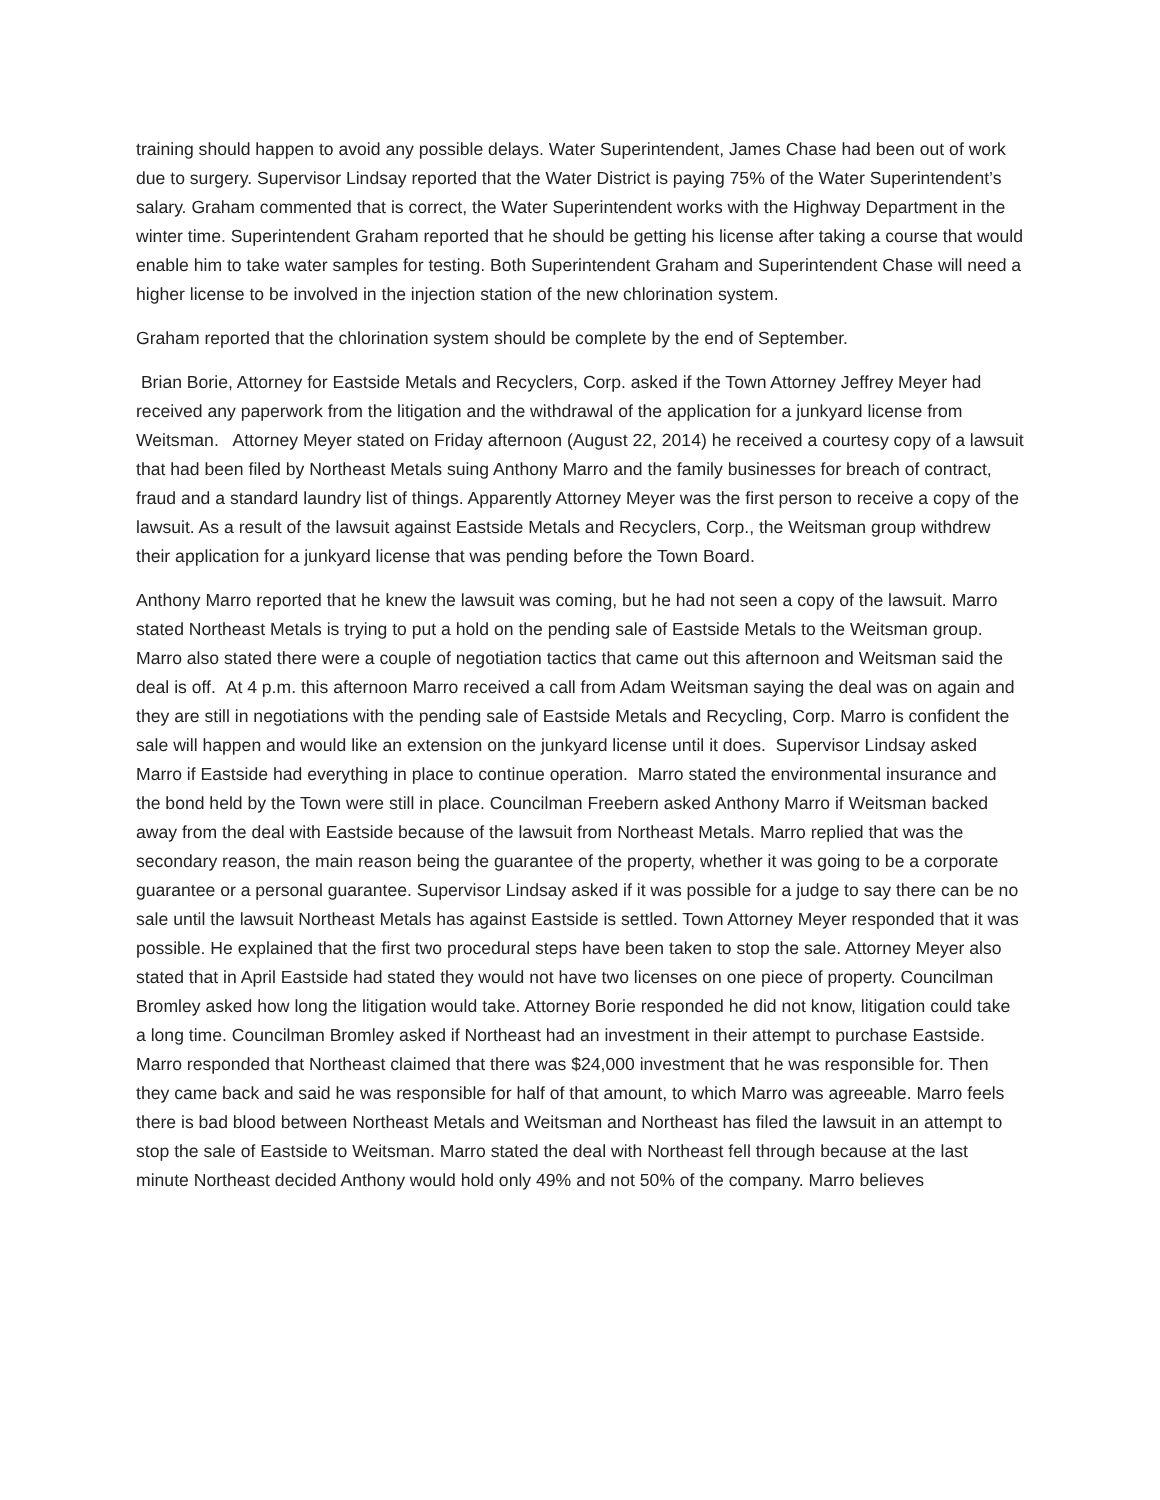training should happen to avoid any possible delays. Water Superintendent, James Chase had been out of work due to surgery. Supervisor Lindsay reported that the Water District is paying 75% of the Water Superintendent’s salary. Graham commented that is correct, the Water Superintendent works with the Highway Department in the winter time. Superintendent Graham reported that he should be getting his license after taking a course that would enable him to take water samples for testing. Both Superintendent Graham and Superintendent Chase will need a higher license to be involved in the injection station of the new chlorination system.
Graham reported that the chlorination system should be complete by the end of September.
Brian Borie, Attorney for Eastside Metals and Recyclers, Corp. asked if the Town Attorney Jeffrey Meyer had received any paperwork from the litigation and the withdrawal of the application for a junkyard license from Weitsman. Attorney Meyer stated on Friday afternoon (August 22, 2014) he received a courtesy copy of a lawsuit that had been filed by Northeast Metals suing Anthony Marro and the family businesses for breach of contract, fraud and a standard laundry list of things. Apparently Attorney Meyer was the first person to receive a copy of the lawsuit. As a result of the lawsuit against Eastside Metals and Recyclers, Corp., the Weitsman group withdrew their application for a junkyard license that was pending before the Town Board.
Anthony Marro reported that he knew the lawsuit was coming, but he had not seen a copy of the lawsuit. Marro stated Northeast Metals is trying to put a hold on the pending sale of Eastside Metals to the Weitsman group. Marro also stated there were a couple of negotiation tactics that came out this afternoon and Weitsman said the deal is off. At 4 p.m. this afternoon Marro received a call from Adam Weitsman saying the deal was on again and they are still in negotiations with the pending sale of Eastside Metals and Recycling, Corp. Marro is confident the sale will happen and would like an extension on the junkyard license until it does. Supervisor Lindsay asked Marro if Eastside had everything in place to continue operation. Marro stated the environmental insurance and the bond held by the Town were still in place. Councilman Freebern asked Anthony Marro if Weitsman backed away from the deal with Eastside because of the lawsuit from Northeast Metals. Marro replied that was the secondary reason, the main reason being the guarantee of the property, whether it was going to be a corporate guarantee or a personal guarantee. Supervisor Lindsay asked if it was possible for a judge to say there can be no sale until the lawsuit Northeast Metals has against Eastside is settled. Town Attorney Meyer responded that it was possible. He explained that the first two procedural steps have been taken to stop the sale. Attorney Meyer also stated that in April Eastside had stated they would not have two licenses on one piece of property. Councilman Bromley asked how long the litigation would take. Attorney Borie responded he did not know, litigation could take a long time. Councilman Bromley asked if Northeast had an investment in their attempt to purchase Eastside. Marro responded that Northeast claimed that there was $24,000 investment that he was responsible for. Then they came back and said he was responsible for half of that amount, to which Marro was agreeable. Marro feels there is bad blood between Northeast Metals and Weitsman and Northeast has filed the lawsuit in an attempt to stop the sale of Eastside to Weitsman. Marro stated the deal with Northeast fell through because at the last minute Northeast decided Anthony would hold only 49% and not 50% of the company. Marro believes